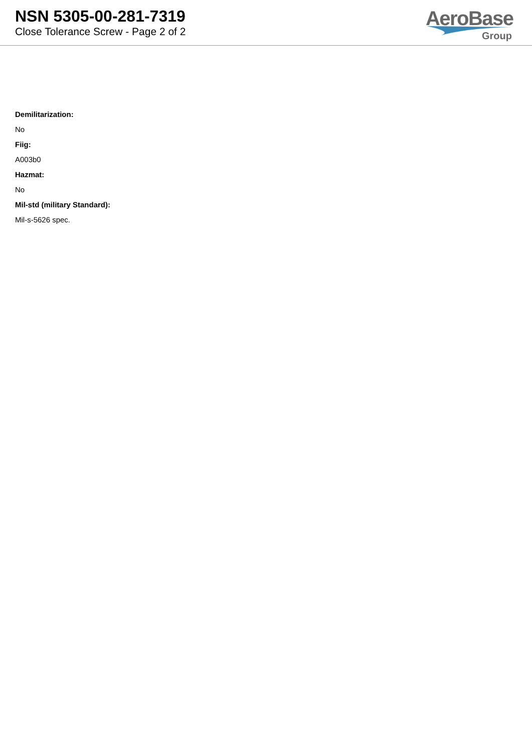NSN 5305-00-281-7319
Close Tolerance Screw - Page 2 of 2
AeroBase
Group
Demilitarization:
No
Fiig:
A003b0
Hazmat:
No
Mil-std (military Standard):
Mil-s-5626 spec.